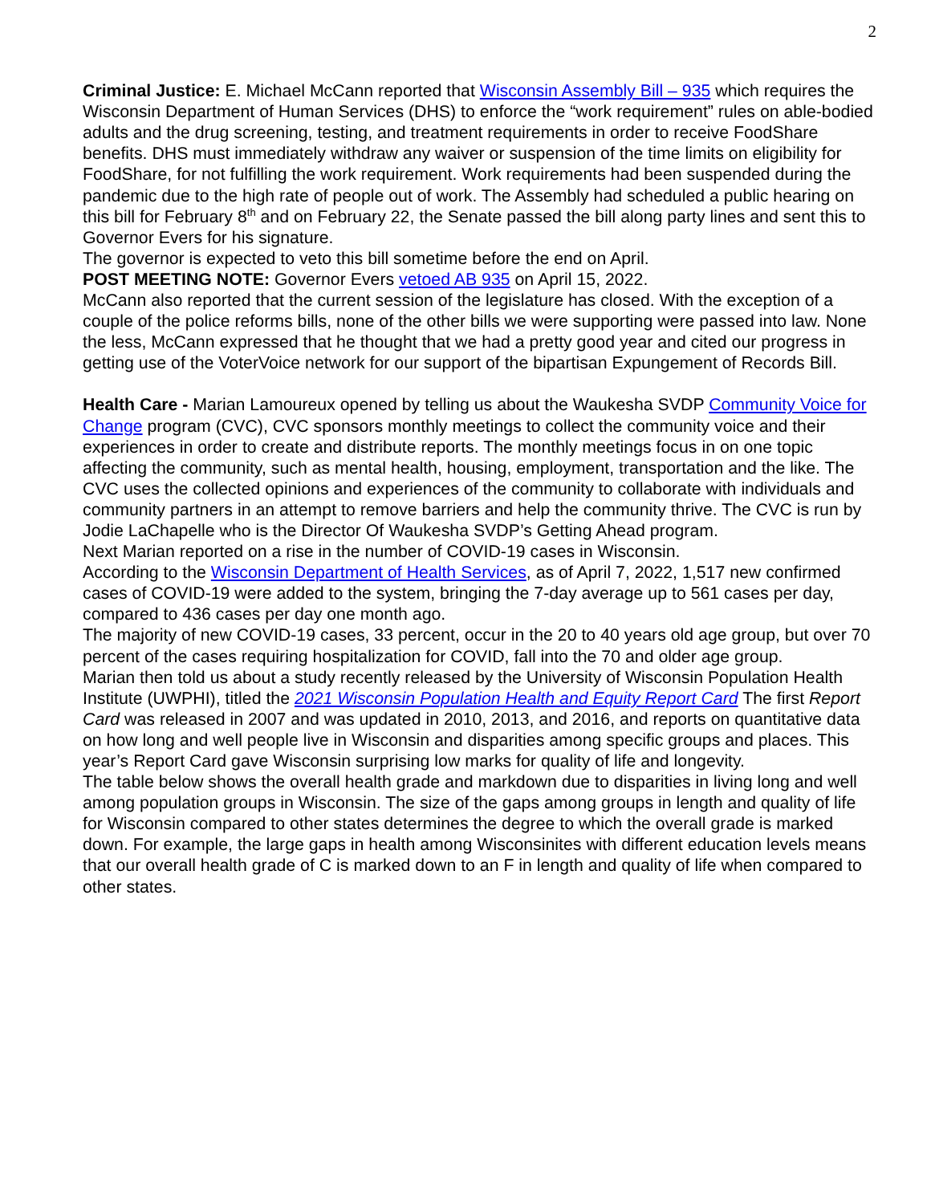2
Criminal Justice: E. Michael McCann reported that Wisconsin Assembly Bill – 935 which requires the Wisconsin Department of Human Services (DHS) to enforce the “work requirement” rules on able-bodied adults and the drug screening, testing, and treatment requirements in order to receive FoodShare benefits. DHS must immediately withdraw any waiver or suspension of the time limits on eligibility for FoodShare, for not fulfilling the work requirement. Work requirements had been suspended during the pandemic due to the high rate of people out of work. The Assembly had scheduled a public hearing on this bill for February 8<sup>th</sup> and on February 22, the Senate passed the bill along party lines and sent this to Governor Evers for his signature.
The governor is expected to veto this bill sometime before the end on April.
POST MEETING NOTE: Governor Evers vetoed AB 935 on April 15, 2022.
McCann also reported that the current session of the legislature has closed. With the exception of a couple of the police reforms bills, none of the other bills we were supporting were passed into law. None the less, McCann expressed that he thought that we had a pretty good year and cited our progress in getting use of the VoterVoice network for our support of the bipartisan Expungement of Records Bill.
Health Care - Marian Lamoureux opened by telling us about the Waukesha SVDP Community Voice for Change program (CVC), CVC sponsors monthly meetings to collect the community voice and their experiences in order to create and distribute reports. The monthly meetings focus in on one topic affecting the community, such as mental health, housing, employment, transportation and the like. The CVC uses the collected opinions and experiences of the community to collaborate with individuals and community partners in an attempt to remove barriers and help the community thrive. The CVC is run by Jodie LaChapelle who is the Director Of Waukesha SVDP’s Getting Ahead program.
Next Marian reported on a rise in the number of COVID-19 cases in Wisconsin.
According to the Wisconsin Department of Health Services, as of April 7, 2022, 1,517 new confirmed cases of COVID-19 were added to the system, bringing the 7-day average up to 561 cases per day, compared to 436 cases per day one month ago.
The majority of new COVID-19 cases, 33 percent, occur in the 20 to 40 years old age group, but over 70 percent of the cases requiring hospitalization for COVID, fall into the 70 and older age group.
Marian then told us about a study recently released by the University of Wisconsin Population Health Institute (UWPHI), titled the 2021 Wisconsin Population Health and Equity Report Card The first Report Card was released in 2007 and was updated in 2010, 2013, and 2016, and reports on quantitative data on how long and well people live in Wisconsin and disparities among specific groups and places. This year’s Report Card gave Wisconsin surprising low marks for quality of life and longevity.
The table below shows the overall health grade and markdown due to disparities in living long and well among population groups in Wisconsin. The size of the gaps among groups in length and quality of life for Wisconsin compared to other states determines the degree to which the overall grade is marked down. For example, the large gaps in health among Wisconsinites with different education levels means that our overall health grade of C is marked down to an F in length and quality of life when compared to other states.